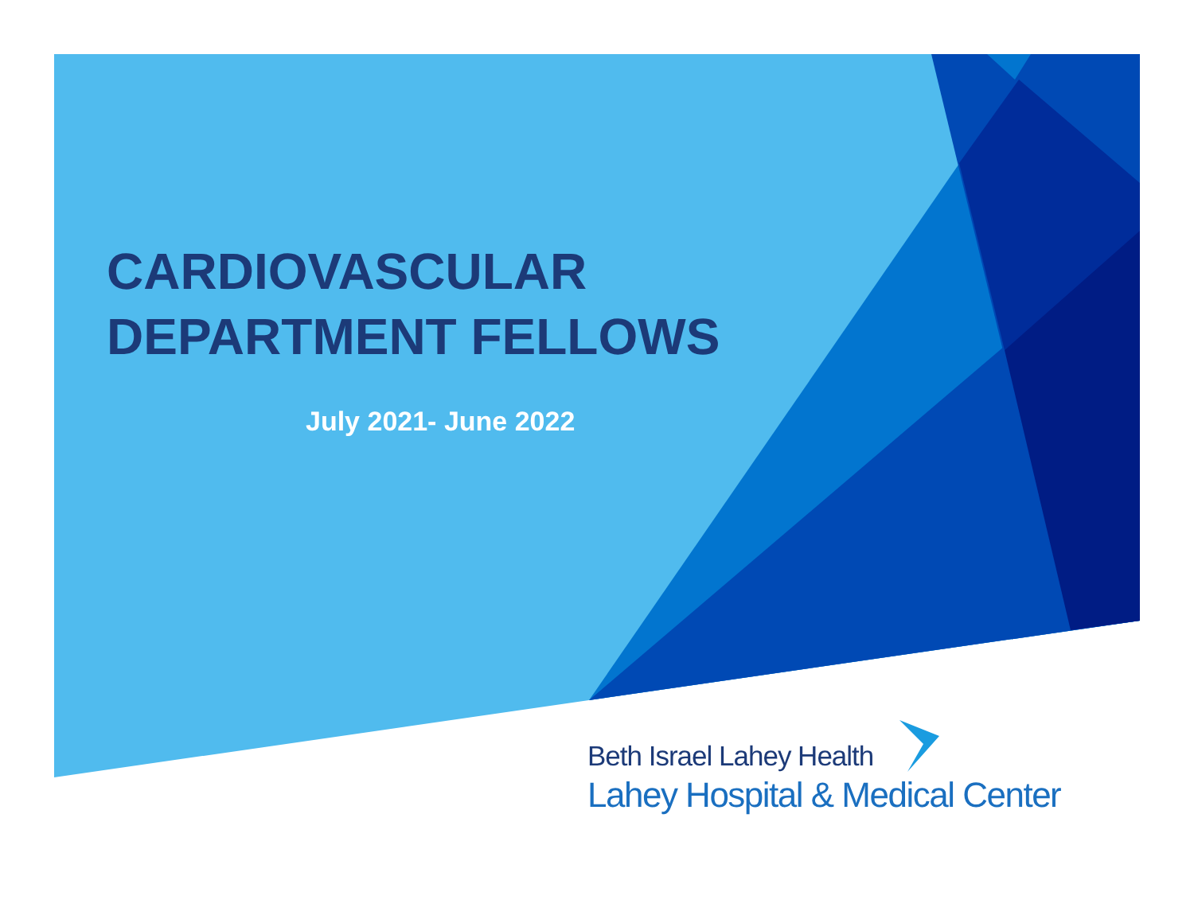CARDIOVASCULAR
DEPARTMENT FELLOWS
July 2021- June 2022
Beth Israel Lahey Health
Lahey Hospital & Medical Center